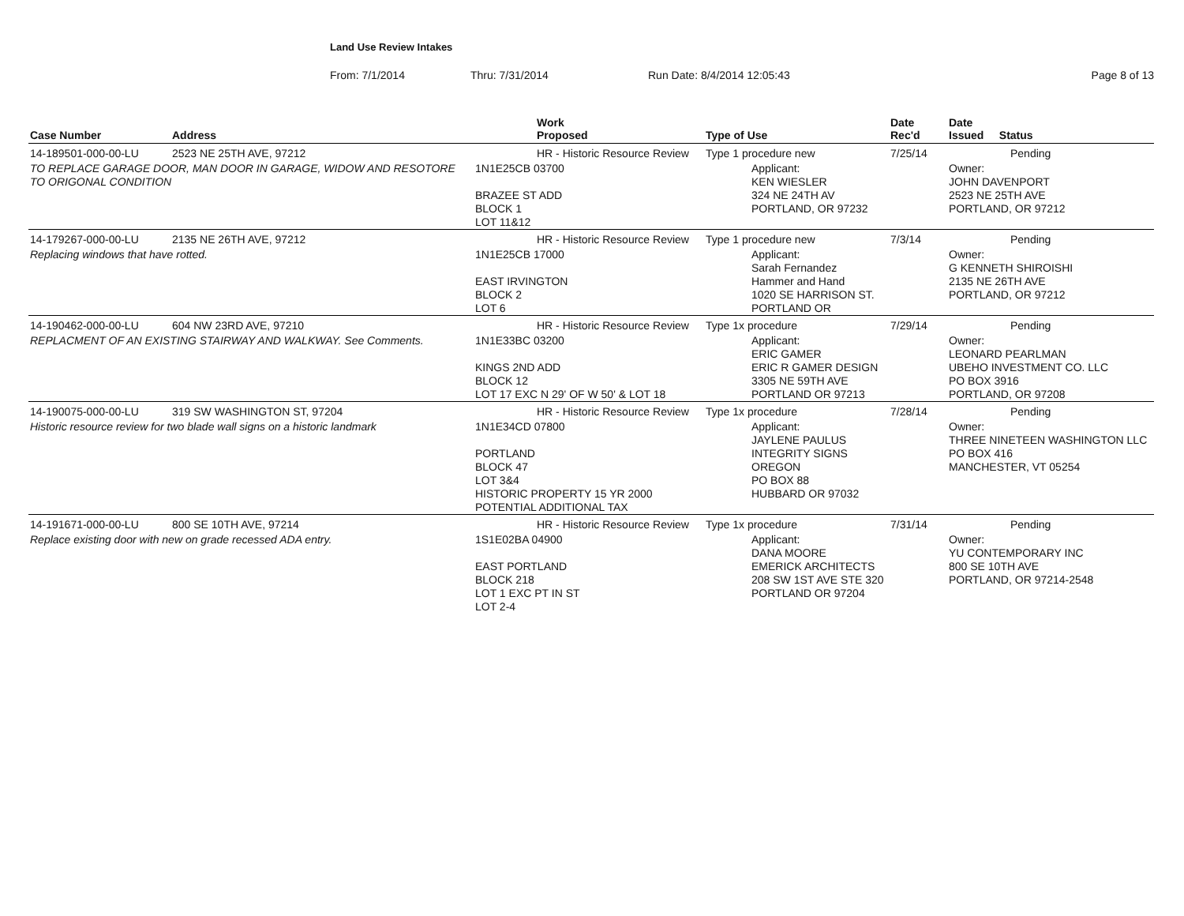Land Use Review Intakes
From: 7/1/2014 Thru: 7/31/2014 Run Date: 8/4/2014 12:05:43 Page 8 of 13
| Case Number | Address | Work Proposed | Type of Use | Date Rec'd | Date Issued Status |
| --- | --- | --- | --- | --- | --- |
| 14-189501-000-00-LU | 2523 NE 25TH AVE, 97212 | HR - Historic Resource Review | Type 1 procedure new | 7/25/14 | Pending |
| TO REPLACE GARAGE DOOR, MAN DOOR IN GARAGE, WIDOW AND RESOTORE TO ORIGONAL CONDITION | | 1N1E25CB 03700 BRAZEE ST ADD BLOCK 1 LOT 11&12 | Applicant: KEN WIESLER 324 NE 24TH AV PORTLAND, OR 97232 | | Owner: JOHN DAVENPORT 2523 NE 25TH AVE PORTLAND, OR 97212 |
| 14-179267-000-00-LU | 2135 NE 26TH AVE, 97212 | HR - Historic Resource Review | Type 1 procedure new | 7/3/14 | Pending |
| Replacing windows that have rotted. | | 1N1E25CB 17000 EAST IRVINGTON BLOCK 2 LOT 6 | Applicant: Sarah Fernandez Hammer and Hand 1020 SE HARRISON ST. PORTLAND OR | | Owner: G KENNETH SHIROISHI 2135 NE 26TH AVE PORTLAND, OR 97212 |
| 14-190462-000-00-LU | 604 NW 23RD AVE, 97210 | HR - Historic Resource Review | Type 1x procedure | 7/29/14 | Pending |
| REPLACMENT OF AN EXISTING STAIRWAY AND WALKWAY. See Comments. | | 1N1E33BC 03200 KINGS 2ND ADD BLOCK 12 LOT 17 EXC N 29' OF W 50' & LOT 18 | Applicant: ERIC GAMER ERIC R GAMER DESIGN 3305 NE 59TH AVE PORTLAND OR 97213 | | Owner: LEONARD PEARLMAN UBEHO INVESTMENT CO. LLC PO BOX 3916 PORTLAND, OR 97208 |
| 14-190075-000-00-LU | 319 SW WASHINGTON ST, 97204 | HR - Historic Resource Review | Type 1x procedure | 7/28/14 | Pending |
| Historic resource review for two blade wall signs on a historic landmark | | 1N1E34CD 07800 PORTLAND BLOCK 47 LOT 3&4 HISTORIC PROPERTY 15 YR 2000 POTENTIAL ADDITIONAL TAX | Applicant: JAYLENE PAULUS INTEGRITY SIGNS OREGON PO BOX 88 HUBBARD OR 97032 | | Owner: THREE NINETEEN WASHINGTON LLC PO BOX 416 MANCHESTER, VT 05254 |
| 14-191671-000-00-LU | 800 SE 10TH AVE, 97214 | HR - Historic Resource Review | Type 1x procedure | 7/31/14 | Pending |
| Replace existing door with new on grade recessed ADA entry. | | 1S1E02BA 04900 EAST PORTLAND BLOCK 218 LOT 1 EXC PT IN ST LOT 2-4 | Applicant: DANA MOORE EMERICK ARCHITECTS 208 SW 1ST AVE STE 320 PORTLAND OR 97204 | | Owner: YU CONTEMPORARY INC 800 SE 10TH AVE PORTLAND, OR 97214-2548 |